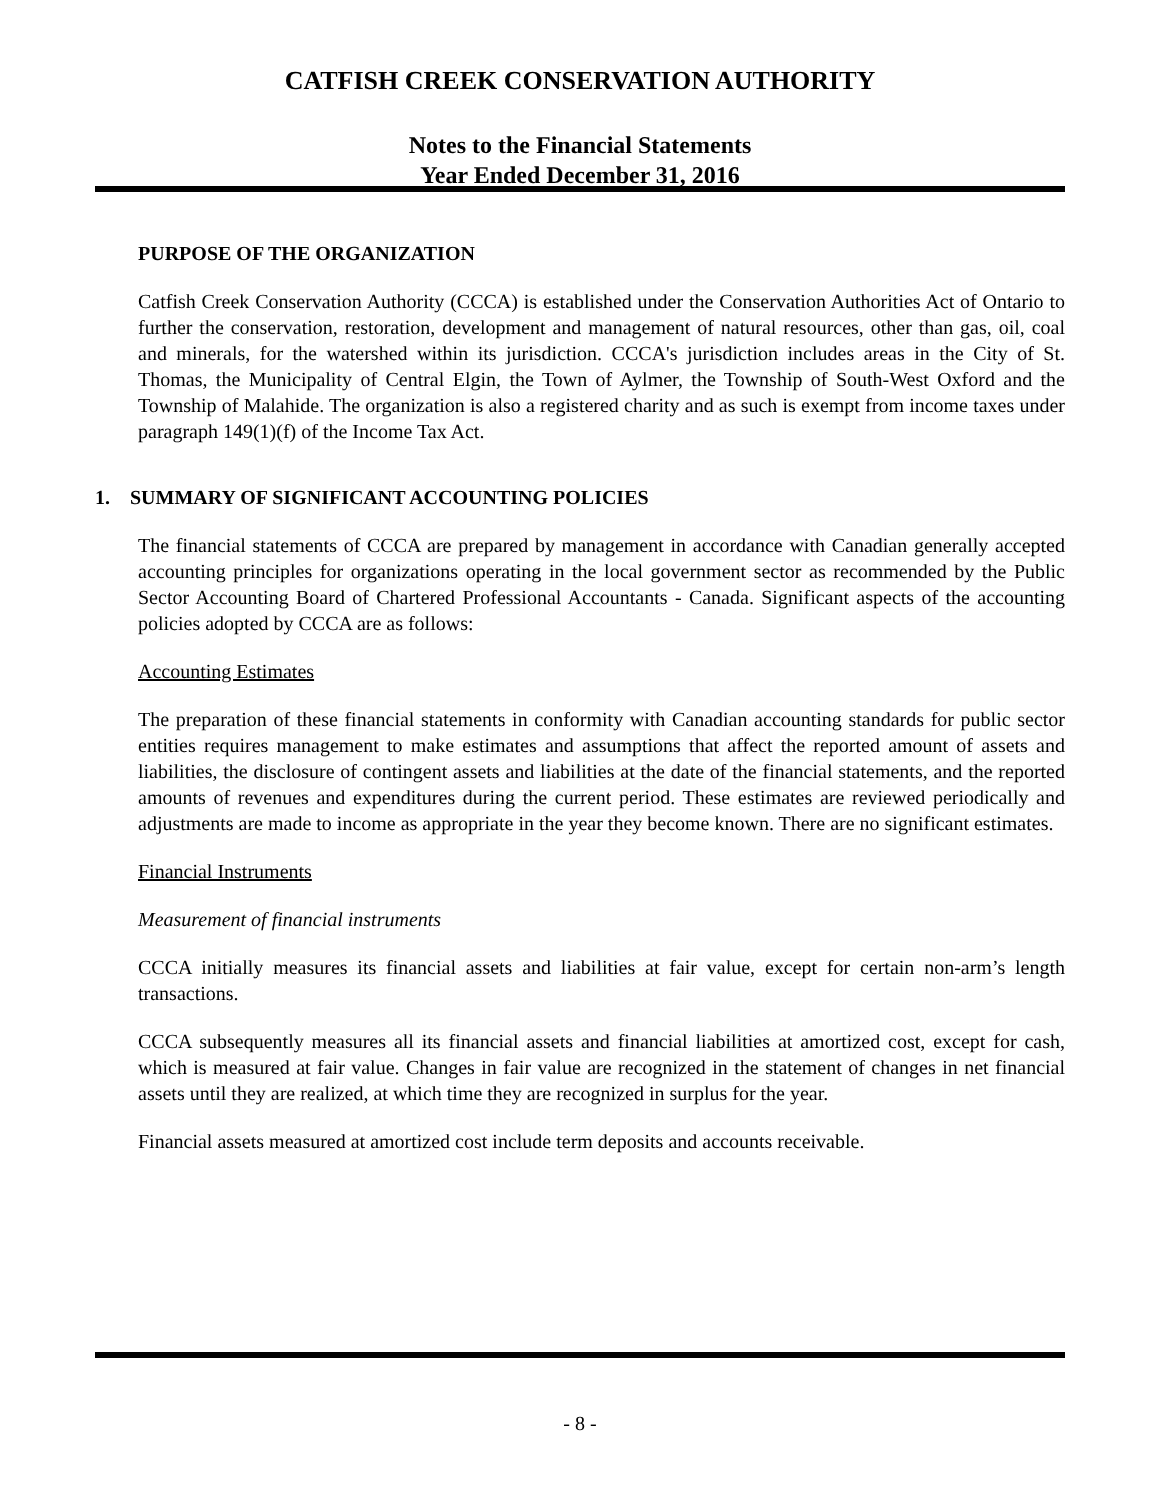CATFISH CREEK CONSERVATION AUTHORITY
Notes to the Financial Statements
Year Ended December 31, 2016
PURPOSE OF THE ORGANIZATION
Catfish Creek Conservation Authority (CCCA) is established under the Conservation Authorities Act of Ontario to further the conservation, restoration, development and management of natural resources, other than gas, oil, coal and minerals, for the watershed within its jurisdiction. CCCA's jurisdiction includes areas in the City of St. Thomas, the Municipality of Central Elgin, the Town of Aylmer, the Township of South-West Oxford and the Township of Malahide. The organization is also a registered charity and as such is exempt from income taxes under paragraph 149(1)(f) of the Income Tax Act.
1. SUMMARY OF SIGNIFICANT ACCOUNTING POLICIES
The financial statements of CCCA are prepared by management in accordance with Canadian generally accepted accounting principles for organizations operating in the local government sector as recommended by the Public Sector Accounting Board of Chartered Professional Accountants - Canada. Significant aspects of the accounting policies adopted by CCCA are as follows:
Accounting Estimates
The preparation of these financial statements in conformity with Canadian accounting standards for public sector entities requires management to make estimates and assumptions that affect the reported amount of assets and liabilities, the disclosure of contingent assets and liabilities at the date of the financial statements, and the reported amounts of revenues and expenditures during the current period. These estimates are reviewed periodically and adjustments are made to income as appropriate in the year they become known. There are no significant estimates.
Financial Instruments
Measurement of financial instruments
CCCA initially measures its financial assets and liabilities at fair value, except for certain non-arm’s length transactions.
CCCA subsequently measures all its financial assets and financial liabilities at amortized cost, except for cash, which is measured at fair value. Changes in fair value are recognized in the statement of changes in net financial assets until they are realized, at which time they are recognized in surplus for the year.
Financial assets measured at amortized cost include term deposits and accounts receivable.
- 8 -